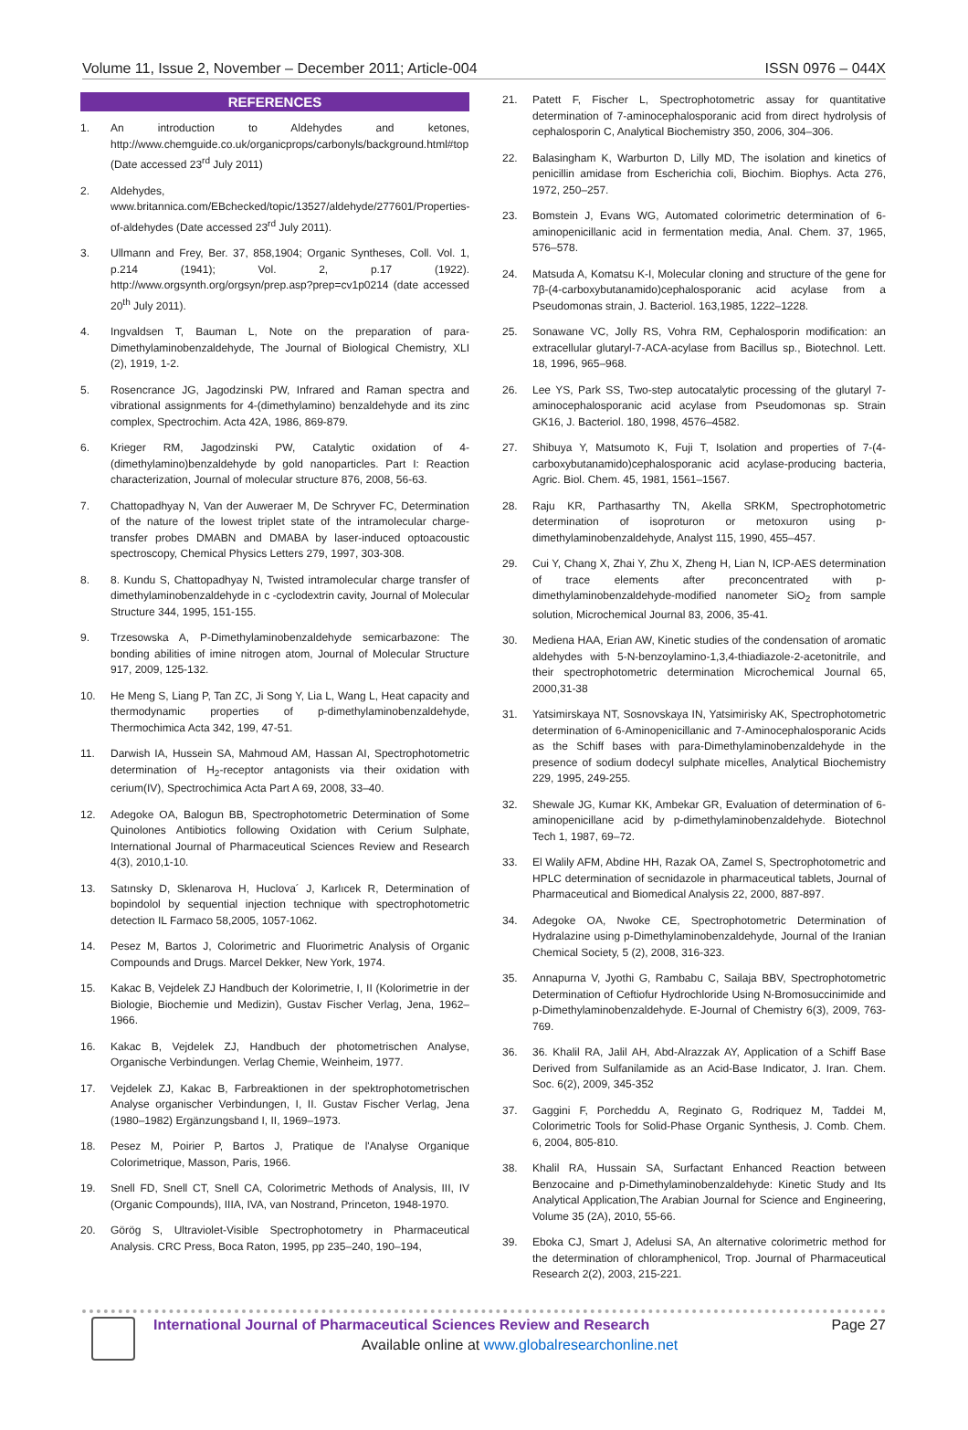Volume 11, Issue 2, November – December 2011; Article-004 ISSN 0976 – 044X
REFERENCES
1. An introduction to Aldehydes and ketones, http://www.chemguide.co.uk/organicprops/carbonyls/background.html#top (Date accessed 23<sup>rd</sup> July 2011)
2. Aldehydes, www.britannica.com/EBchecked/topic/13527/aldehyde/277601/Properties-of-aldehydes (Date accessed 23<sup>rd</sup> July 2011).
3. Ullmann and Frey, Ber. 37, 858,1904; Organic Syntheses, Coll. Vol. 1, p.214 (1941); Vol. 2, p.17 (1922). http://www.orgsynth.org/orgsyn/prep.asp?prep=cv1p0214 (date accessed 20<sup>th</sup> July 2011).
4. Ingvaldsen T, Bauman L, Note on the preparation of para-Dimethylaminobenzaldehyde, The Journal of Biological Chemistry, XLI (2), 1919, 1-2.
5. Rosencrance JG, Jagodzinski PW, Infrared and Raman spectra and vibrational assignments for 4-(dimethylamino) benzaldehyde and its zinc complex, Spectrochim. Acta 42A, 1986, 869-879.
6. Krieger RM, Jagodzinski PW, Catalytic oxidation of 4-(dimethylamino)benzaldehyde by gold nanoparticles. Part I: Reaction characterization, Journal of molecular structure 876, 2008, 56-63.
7. Chattopadhyay N, Van der Auweraer M, De Schryver FC, Determination of the nature of the lowest triplet state of the intramolecular charge-transfer probes DMABN and DMABA by laser-induced optoacoustic spectroscopy, Chemical Physics Letters 279, 1997, 303-308.
8. 8. Kundu S, Chattopadhyay N, Twisted intramolecular charge transfer of dimethylaminobenzaldehyde in c -cyclodextrin cavity, Journal of Molecular Structure 344, 1995, 151-155.
9. Trzesowska A, P-Dimethylaminobenzaldehyde semicarbazone: The bonding abilities of imine nitrogen atom, Journal of Molecular Structure 917, 2009, 125-132.
10. He Meng S, Liang P, Tan ZC, Ji Song Y, Lia L, Wang L, Heat capacity and thermodynamic properties of p-dimethylaminobenzaldehyde, Thermochimica Acta 342, 199, 47-51.
11. Darwish IA, Hussein SA, Mahmoud AM, Hassan AI, Spectrophotometric determination of H<sub>2</sub>-receptor antagonists via their oxidation with cerium(IV), Spectrochimica Acta Part A 69, 2008, 33–40.
12. Adegoke OA, Balogun BB, Spectrophotometric Determination of Some Quinolones Antibiotics following Oxidation with Cerium Sulphate, International Journal of Pharmaceutical Sciences Review and Research 4(3), 2010,1-10.
13. Satınsky D, Sklenarova H, Huclova´ J, Karlıcek R, Determination of bopindolol by sequential injection technique with spectrophotometric detection IL Farmaco 58,2005, 1057-1062.
14. Pesez M, Bartos J, Colorimetric and Fluorimetric Analysis of Organic Compounds and Drugs. Marcel Dekker, New York, 1974.
15. Kakac B, Vejdelek ZJ Handbuch der Kolorimetrie, I, II (Kolorimetrie in der Biologie, Biochemie und Medizin), Gustav Fischer Verlag, Jena, 1962–1966.
16. Kakac B, Vejdelek ZJ, Handbuch der photometrischen Analyse, Organische Verbindungen. Verlag Chemie, Weinheim, 1977.
17. Vejdelek ZJ, Kakac B, Farbreaktionen in der spektrophotometrischen Analyse organischer Verbindungen, I, II. Gustav Fischer Verlag, Jena (1980–1982) Ergänzungsband I, II, 1969–1973.
18. Pesez M, Poirier P, Bartos J, Pratique de l'Analyse Organique Colorimetrique, Masson, Paris, 1966.
19. Snell FD, Snell CT, Snell CA, Colorimetric Methods of Analysis, III, IV (Organic Compounds), IIIA, IVA, van Nostrand, Princeton, 1948-1970.
20. Görög S, Ultraviolet-Visible Spectrophotometry in Pharmaceutical Analysis. CRC Press, Boca Raton, 1995, pp 235–240, 190–194,
21. Patett F, Fischer L, Spectrophotometric assay for quantitative determination of 7-aminocephalosporanic acid from direct hydrolysis of cephalosporin C, Analytical Biochemistry 350, 2006, 304–306.
22. Balasingham K, Warburton D, Lilly MD, The isolation and kinetics of penicillin amidase from Escherichia coli, Biochim. Biophys. Acta 276, 1972, 250–257.
23. Bomstein J, Evans WG, Automated colorimetric determination of 6- aminopenicillanic acid in fermentation media, Anal. Chem. 37, 1965, 576–578.
24. Matsuda A, Komatsu K-I, Molecular cloning and structure of the gene for 7β-(4-carboxybutanamido)cephalosporanic acid acylase from a Pseudomonas strain, J. Bacteriol. 163,1985, 1222–1228.
25. Sonawane VC, Jolly RS, Vohra RM, Cephalosporin modification: an extracellular glutaryl-7-ACA-acylase from Bacillus sp., Biotechnol. Lett. 18, 1996, 965–968.
26. Lee YS, Park SS, Two-step autocatalytic processing of the glutaryl 7-aminocephalosporanic acid acylase from Pseudomonas sp. Strain GK16, J. Bacteriol. 180, 1998, 4576–4582.
27. Shibuya Y, Matsumoto K, Fuji T, Isolation and properties of 7-(4-carboxybutanamido)cephalosporanic acid acylase-producing bacteria, Agric. Biol. Chem. 45, 1981, 1561–1567.
28. Raju KR, Parthasarthy TN, Akella SRKM, Spectrophotometric determination of isoproturon or metoxuron using p-dimethylaminobenzaldehyde, Analyst 115, 1990, 455–457.
29. Cui Y, Chang X, Zhai Y, Zhu X, Zheng H, Lian N, ICP-AES determination of trace elements after preconcentrated with p-dimethylaminobenzaldehyde-modified nanometer SiO<sub>2</sub> from sample solution, Microchemical Journal 83, 2006, 35-41.
30. Mediena HAA, Erian AW, Kinetic studies of the condensation of aromatic aldehydes with 5-N-benzoylamino-1,3,4-thiadiazole-2-acetonitrile, and their spectrophotometric determination Microchemical Journal 65, 2000,31-38
31. Yatsimirskaya NT, Sosnovskaya IN, Yatsimirisky AK, Spectrophotometric determination of 6-Aminopenicillanic and 7-Aminocephalosporanic Acids as the Schiff bases with para-Dimethylaminobenzaldehyde in the presence of sodium dodecyl sulphate micelles, Analytical Biochemistry 229, 1995, 249-255.
32. Shewale JG, Kumar KK, Ambekar GR, Evaluation of determination of 6-aminopenicillane acid by p-dimethylaminobenzaldehyde. Biotechnol Tech 1, 1987, 69–72.
33. El Walily AFM, Abdine HH, Razak OA, Zamel S, Spectrophotometric and HPLC determination of secnidazole in pharmaceutical tablets, Journal of Pharmaceutical and Biomedical Analysis 22, 2000, 887-897.
34. Adegoke OA, Nwoke CE, Spectrophotometric Determination of Hydralazine using p-Dimethylaminobenzaldehyde, Journal of the Iranian Chemical Society, 5 (2), 2008, 316-323.
35. Annapurna V, Jyothi G, Rambabu C, Sailaja BBV, Spectrophotometric Determination of Ceftiofur Hydrochloride Using N-Bromosuccinimide and p-Dimethylaminobenzaldehyde. E-Journal of Chemistry 6(3), 2009, 763-769.
36. 36. Khalil RA, Jalil AH, Abd-Alrazzak AY, Application of a Schiff Base Derived from Sulfanilamide as an Acid-Base Indicator, J. Iran. Chem. Soc. 6(2), 2009, 345-352
37. Gaggini F, Porcheddu A, Reginato G, Rodriquez M, Taddei M, Colorimetric Tools for Solid-Phase Organic Synthesis, J. Comb. Chem. 6, 2004, 805-810.
38. Khalil RA, Hussain SA, Surfactant Enhanced Reaction between Benzocaine and p-Dimethylaminobenzaldehyde: Kinetic Study and Its Analytical Application,The Arabian Journal for Science and Engineering, Volume 35 (2A), 2010, 55-66.
39. Eboka CJ, Smart J, Adelusi SA, An alternative colorimetric method for the determination of chloramphenicol, Trop. Journal of Pharmaceutical Research 2(2), 2003, 215-221.
International Journal of Pharmaceutical Sciences Review and Research Page 27
Available online at www.globalresearchonline.net